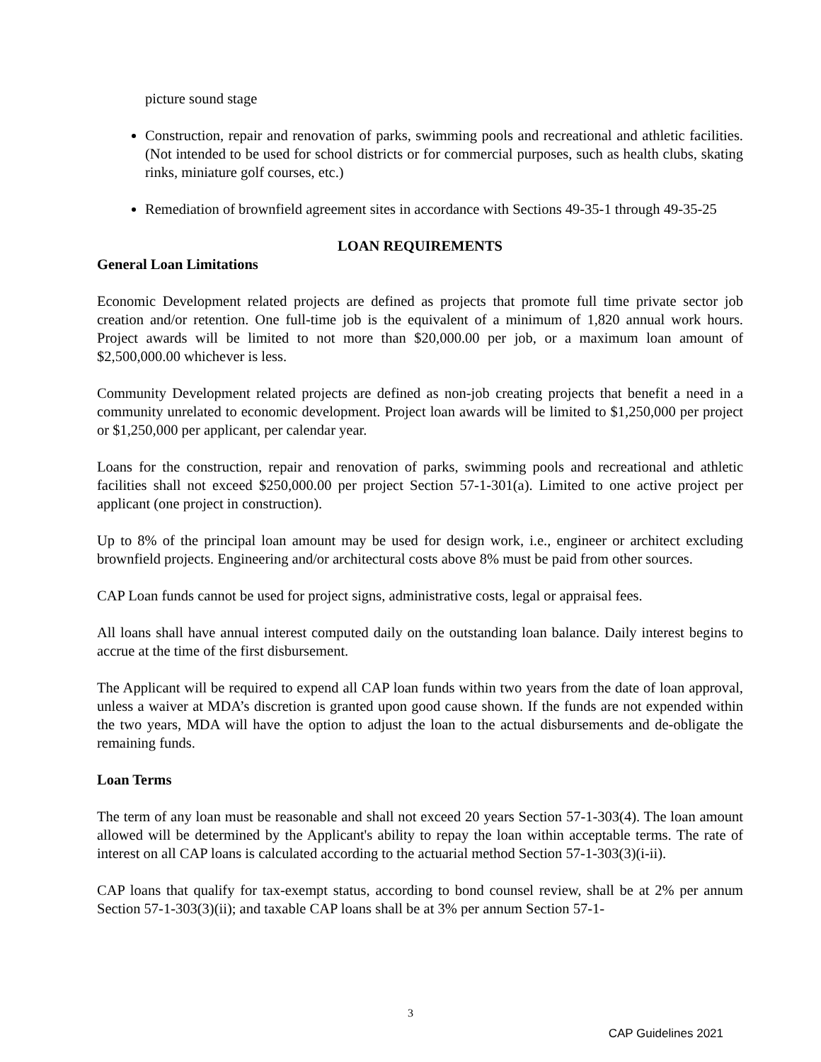picture sound stage
Construction, repair and renovation of parks, swimming pools and recreational and athletic facilities. (Not intended to be used for school districts or for commercial purposes, such as health clubs, skating rinks, miniature golf courses, etc.)
Remediation of brownfield agreement sites in accordance with Sections 49-35-1 through 49-35-25
LOAN REQUIREMENTS
General Loan Limitations
Economic Development related projects are defined as projects that promote full time private sector job creation and/or retention. One full-time job is the equivalent of a minimum of 1,820 annual work hours. Project awards will be limited to not more than $20,000.00 per job, or a maximum loan amount of $2,500,000.00 whichever is less.
Community Development related projects are defined as non-job creating projects that benefit a need in a community unrelated to economic development. Project loan awards will be limited to $1,250,000 per project or $1,250,000 per applicant, per calendar year.
Loans for the construction, repair and renovation of parks, swimming pools and recreational and athletic facilities shall not exceed $250,000.00 per project Section 57-1-301(a). Limited to one active project per applicant (one project in construction).
Up to 8% of the principal loan amount may be used for design work, i.e., engineer or architect excluding brownfield projects. Engineering and/or architectural costs above 8% must be paid from other sources.
CAP Loan funds cannot be used for project signs, administrative costs, legal or appraisal fees.
All loans shall have annual interest computed daily on the outstanding loan balance. Daily interest begins to accrue at the time of the first disbursement.
The Applicant will be required to expend all CAP loan funds within two years from the date of loan approval, unless a waiver at MDA’s discretion is granted upon good cause shown. If the funds are not expended within the two years, MDA will have the option to adjust the loan to the actual disbursements and de-obligate the remaining funds.
Loan Terms
The term of any loan must be reasonable and shall not exceed 20 years Section 57-1-303(4). The loan amount allowed will be determined by the Applicant's ability to repay the loan within acceptable terms. The rate of interest on all CAP loans is calculated according to the actuarial method Section 57-1-303(3)(i-ii).
CAP loans that qualify for tax-exempt status, according to bond counsel review, shall be at 2% per annum Section 57-1-303(3)(ii); and taxable CAP loans shall be at 3% per annum Section 57-1-
3
CAP Guidelines 2021